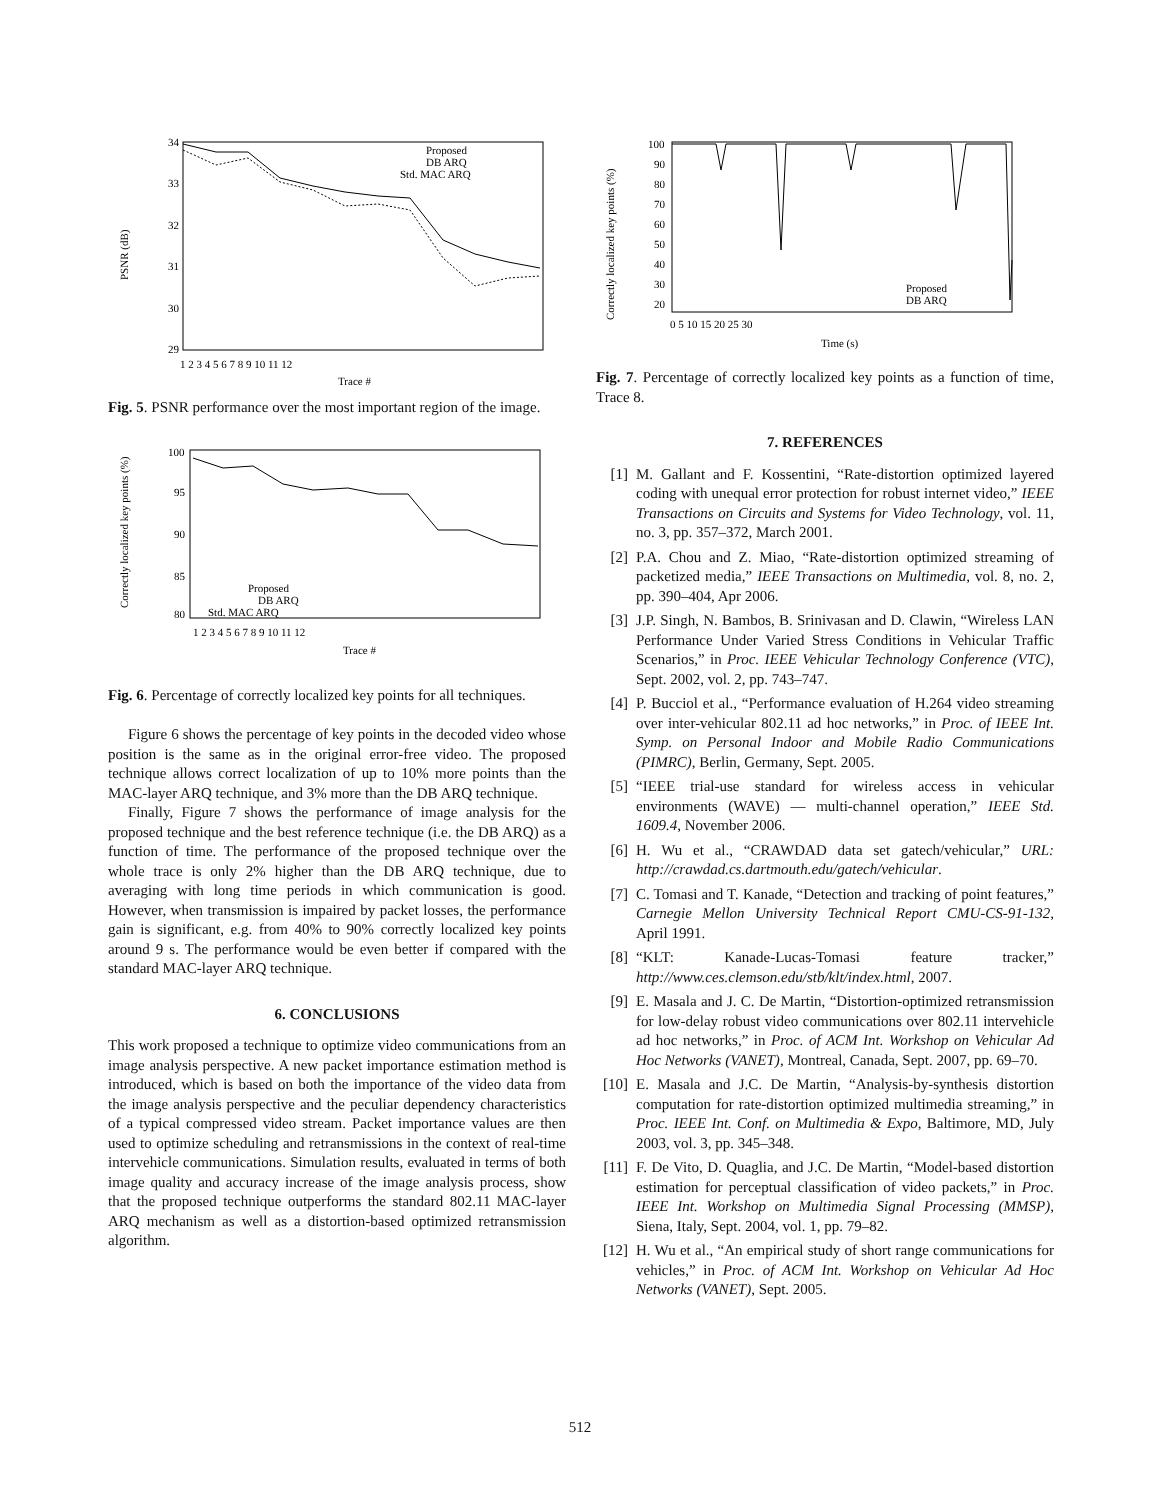34
33
32
31
30
29
1 2 3 4 5 6 7 8 9 10 11 12
Trace #
PSNR (dB)
Proposed
DB ARQ
Std. MAC ARQ
Fig. 5. PSNR performance over the most important region of the image.
100
95
90
85
80
1 2 3 4 5 6 7 8 9 10 11 12
Trace #
Correctly localized key points (%)
Proposed
DB ARQ
Std. MAC ARQ
Fig. 6. Percentage of correctly localized key points for all techniques.
Figure 6 shows the percentage of key points in the decoded video whose position is the same as in the original error-free video. The proposed technique allows correct localization of up to 10% more points than the MAC-layer ARQ technique, and 3% more than the DB ARQ technique.
Finally, Figure 7 shows the performance of image analysis for the proposed technique and the best reference technique (i.e. the DB ARQ) as a function of time. The performance of the proposed technique over the whole trace is only 2% higher than the DB ARQ technique, due to averaging with long time periods in which communication is good. However, when transmission is impaired by packet losses, the performance gain is significant, e.g. from 40% to 90% correctly localized key points around 9 s. The performance would be even better if compared with the standard MAC-layer ARQ technique.
6. CONCLUSIONS
This work proposed a technique to optimize video communications from an image analysis perspective. A new packet importance estimation method is introduced, which is based on both the importance of the video data from the image analysis perspective and the peculiar dependency characteristics of a typical compressed video stream. Packet importance values are then used to optimize scheduling and retransmissions in the context of real-time intervehicle communications. Simulation results, evaluated in terms of both image quality and accuracy increase of the image analysis process, show that the proposed technique outperforms the standard 802.11 MAC-layer ARQ mechanism as well as a distortion-based optimized retransmission algorithm.
100
90
80
70
60
50
40
30
20
0 5 10 15 20 25 30
Time (s)
Correctly localized key points (%)
Proposed
DB ARQ
Fig. 7. Percentage of correctly localized key points as a function of time, Trace 8.
7. REFERENCES
[1] M. Gallant and F. Kossentini, “Rate-distortion optimized layered coding with unequal error protection for robust internet video,” IEEE Transactions on Circuits and Systems for Video Technology, vol. 11, no. 3, pp. 357–372, March 2001.
[2] P.A. Chou and Z. Miao, “Rate-distortion optimized streaming of packetized media,” IEEE Transactions on Multimedia, vol. 8, no. 2, pp. 390–404, Apr 2006.
[3] J.P. Singh, N. Bambos, B. Srinivasan and D. Clawin, “Wireless LAN Performance Under Varied Stress Conditions in Vehicular Traffic Scenarios,” in Proc. IEEE Vehicular Technology Conference (VTC), Sept. 2002, vol. 2, pp. 743–747.
[4] P. Bucciol et al., “Performance evaluation of H.264 video streaming over inter-vehicular 802.11 ad hoc networks,” in Proc. of IEEE Int. Symp. on Personal Indoor and Mobile Radio Communications (PIMRC), Berlin, Germany, Sept. 2005.
[5] “IEEE trial-use standard for wireless access in vehicular environments (WAVE) — multi-channel operation,” IEEE Std. 1609.4, November 2006.
[6] H. Wu et al., “CRAWDAD data set gatech/vehicular,” URL: http://crawdad.cs.dartmouth.edu/gatech/vehicular.
[7] C. Tomasi and T. Kanade, “Detection and tracking of point features,” Carnegie Mellon University Technical Report CMU-CS-91-132, April 1991.
[8] “KLT: Kanade-Lucas-Tomasi feature tracker,” http://www.ces.clemson.edu/stb/klt/index.html, 2007.
[9] E. Masala and J. C. De Martin, “Distortion-optimized retransmission for low-delay robust video communications over 802.11 intervehicle ad hoc networks,” in Proc. of ACM Int. Workshop on Vehicular Ad Hoc Networks (VANET), Montreal, Canada, Sept. 2007, pp. 69–70.
[10]
E. Masala and J.C. De Martin, “Analysis-by-synthesis distortion computation for rate-distortion optimized multimedia streaming,” in Proc. IEEE Int. Conf. on Multimedia & Expo, Baltimore, MD, July 2003, vol. 3, pp. 345–348.
[11]
F. De Vito, D. Quaglia, and J.C. De Martin, “Model-based distortion estimation for perceptual classification of video packets,” in Proc. IEEE Int. Workshop on Multimedia Signal Processing (MMSP), Siena, Italy, Sept. 2004, vol. 1, pp. 79–82.
[12]
H. Wu et al., “An empirical study of short range communications for vehicles,” in Proc. of ACM Int. Workshop on Vehicular Ad Hoc Networks (VANET), Sept. 2005.
512